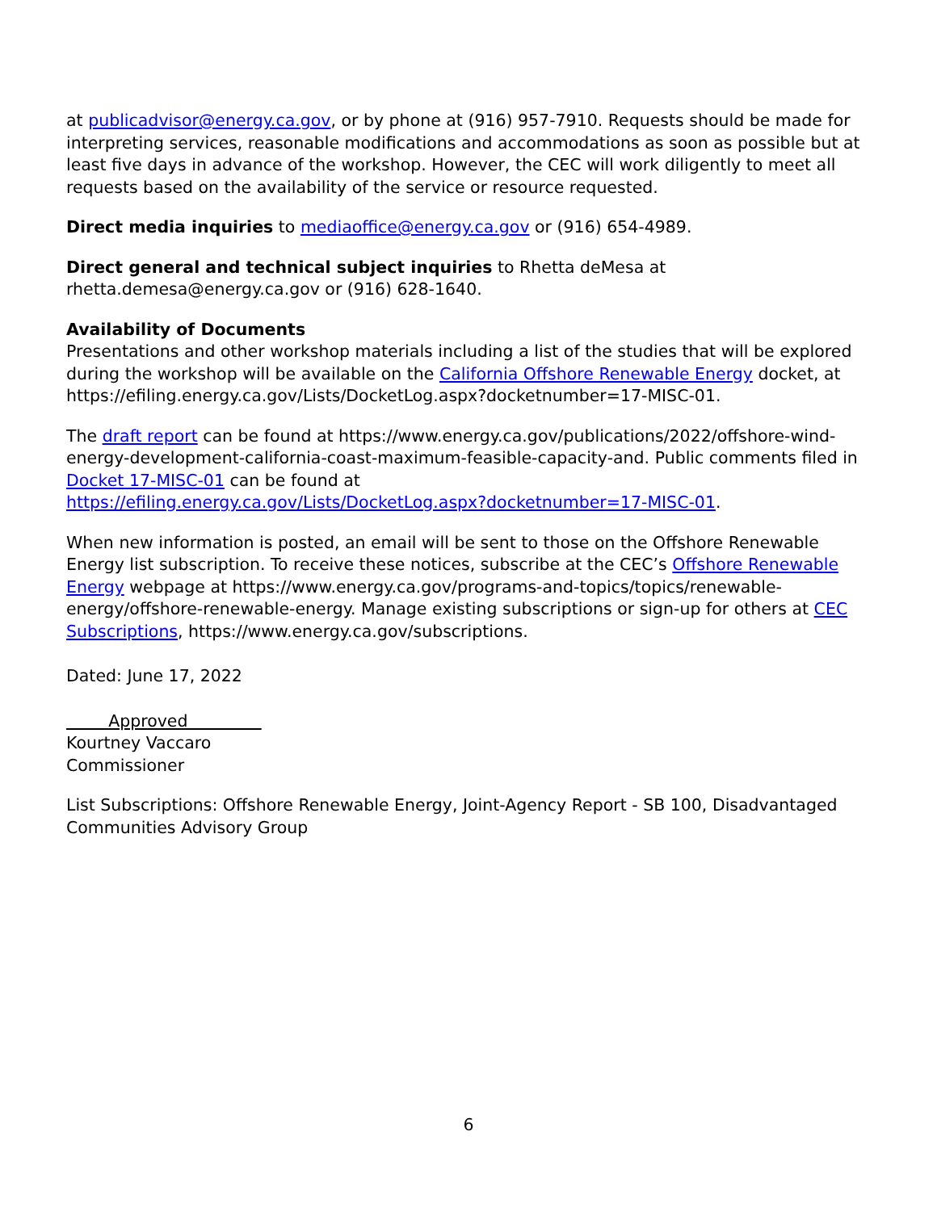at publicadvisor@energy.ca.gov, or by phone at (916) 957-7910. Requests should be made for interpreting services, reasonable modifications and accommodations as soon as possible but at least five days in advance of the workshop. However, the CEC will work diligently to meet all requests based on the availability of the service or resource requested.
Direct media inquiries to mediaoffice@energy.ca.gov or (916) 654-4989.
Direct general and technical subject inquiries to Rhetta deMesa at
rhetta.demesa@energy.ca.gov or (916) 628-1640.
Availability of Documents
Presentations and other workshop materials including a list of the studies that will be explored during the workshop will be available on the California Offshore Renewable Energy docket, at https://efiling.energy.ca.gov/Lists/DocketLog.aspx?docketnumber=17-MISC-01.
The draft report can be found at https://www.energy.ca.gov/publications/2022/offshore-wind-energy-development-california-coast-maximum-feasible-capacity-and. Public comments filed in Docket 17-MISC-01 can be found at
https://efiling.energy.ca.gov/Lists/DocketLog.aspx?docketnumber=17-MISC-01.
When new information is posted, an email will be sent to those on the Offshore Renewable Energy list subscription. To receive these notices, subscribe at the CEC’s Offshore Renewable Energy webpage at https://www.energy.ca.gov/programs-and-topics/topics/renewable-energy/offshore-renewable-energy. Manage existing subscriptions or sign-up for others at CEC Subscriptions, https://www.energy.ca.gov/subscriptions.
Dated: June 17, 2022
Approved
Kourtney Vaccaro
Commissioner
List Subscriptions: Offshore Renewable Energy, Joint-Agency Report - SB 100, Disadvantaged Communities Advisory Group
6